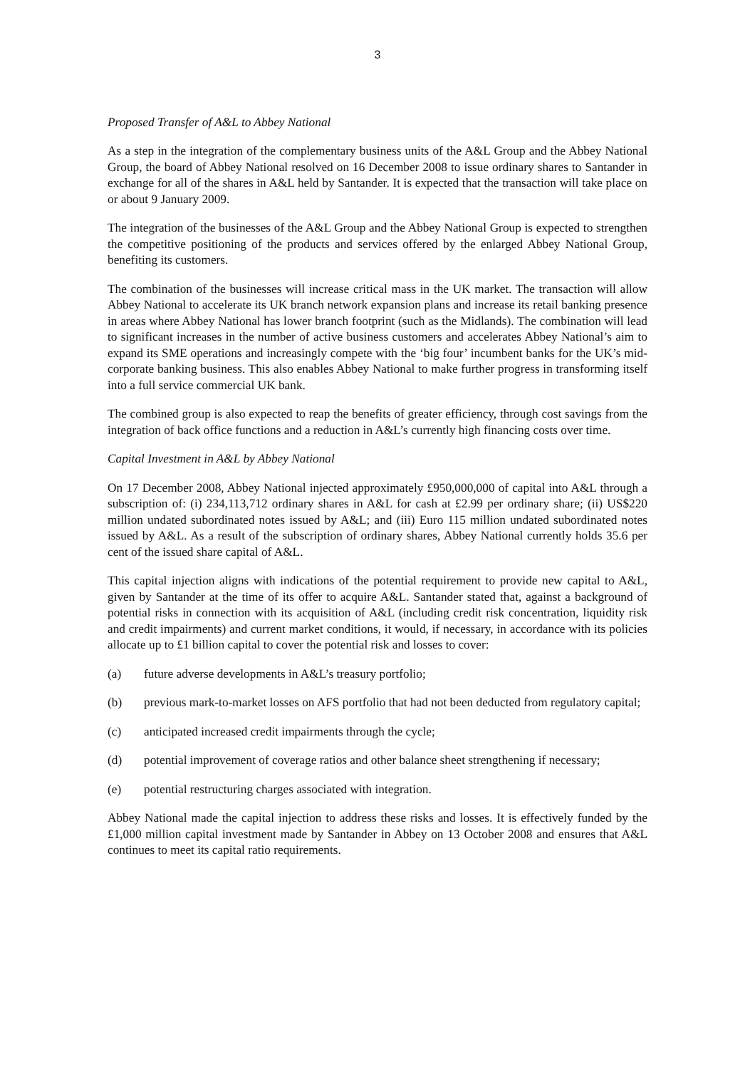3
Proposed Transfer of A&L to Abbey National
As a step in the integration of the complementary business units of the A&L Group and the Abbey National Group, the board of Abbey National resolved on 16 December 2008 to issue ordinary shares to Santander in exchange for all of the shares in A&L held by Santander. It is expected that the transaction will take place on or about 9 January 2009.
The integration of the businesses of the A&L Group and the Abbey National Group is expected to strengthen the competitive positioning of the products and services offered by the enlarged Abbey National Group, benefiting its customers.
The combination of the businesses will increase critical mass in the UK market. The transaction will allow Abbey National to accelerate its UK branch network expansion plans and increase its retail banking presence in areas where Abbey National has lower branch footprint (such as the Midlands). The combination will lead to significant increases in the number of active business customers and accelerates Abbey National’s aim to expand its SME operations and increasingly compete with the ‘big four’ incumbent banks for the UK’s mid-corporate banking business. This also enables Abbey National to make further progress in transforming itself into a full service commercial UK bank.
The combined group is also expected to reap the benefits of greater efficiency, through cost savings from the integration of back office functions and a reduction in A&L’s currently high financing costs over time.
Capital Investment in A&L by Abbey National
On 17 December 2008, Abbey National injected approximately £950,000,000 of capital into A&L through a subscription of: (i) 234,113,712 ordinary shares in A&L for cash at £2.99 per ordinary share; (ii) US$220 million undated subordinated notes issued by A&L; and (iii) Euro 115 million undated subordinated notes issued by A&L. As a result of the subscription of ordinary shares, Abbey National currently holds 35.6 per cent of the issued share capital of A&L.
This capital injection aligns with indications of the potential requirement to provide new capital to A&L, given by Santander at the time of its offer to acquire A&L. Santander stated that, against a background of potential risks in connection with its acquisition of A&L (including credit risk concentration, liquidity risk and credit impairments) and current market conditions, it would, if necessary, in accordance with its policies allocate up to £1 billion capital to cover the potential risk and losses to cover:
(a) future adverse developments in A&L’s treasury portfolio;
(b) previous mark-to-market losses on AFS portfolio that had not been deducted from regulatory capital;
(c) anticipated increased credit impairments through the cycle;
(d) potential improvement of coverage ratios and other balance sheet strengthening if necessary;
(e) potential restructuring charges associated with integration.
Abbey National made the capital injection to address these risks and losses. It is effectively funded by the £1,000 million capital investment made by Santander in Abbey on 13 October 2008 and ensures that A&L continues to meet its capital ratio requirements.